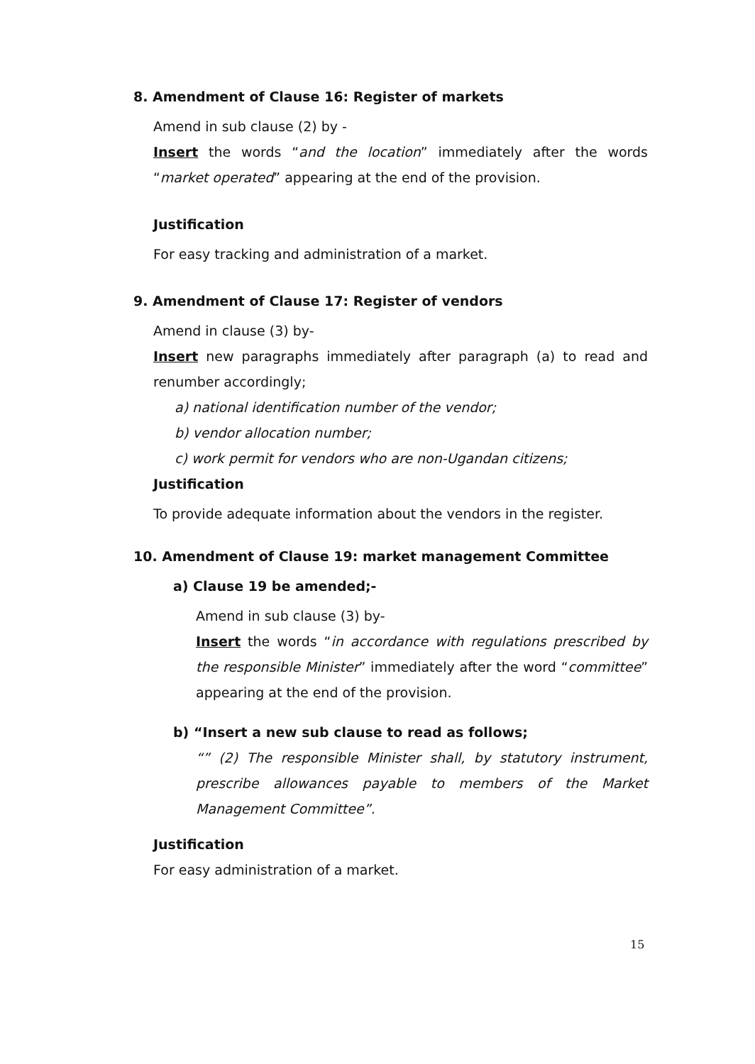8. Amendment of Clause 16: Register of markets
Amend in sub clause (2) by -
Insert the words “and the location” immediately after the words “market operated” appearing at the end of the provision.
Justification
For easy tracking and administration of a market.
9. Amendment of Clause 17: Register of vendors
Amend in clause (3) by-
Insert new paragraphs immediately after paragraph (a) to read and renumber accordingly;
a) national identification number of the vendor;
b) vendor allocation number;
c) work permit for vendors who are non-Ugandan citizens;
Justification
To provide adequate information about the vendors in the register.
10. Amendment of Clause 19: market management Committee
a) Clause 19 be amended;-
Amend in sub clause (3) by-
Insert the words “in accordance with regulations prescribed by the responsible Minister” immediately after the word “committee” appearing at the end of the provision.
b) “Insert a new sub clause to read as follows;
“” (2) The responsible Minister shall, by statutory instrument, prescribe allowances payable to members of the Market Management Committee”.
Justification
For easy administration of a market.
15